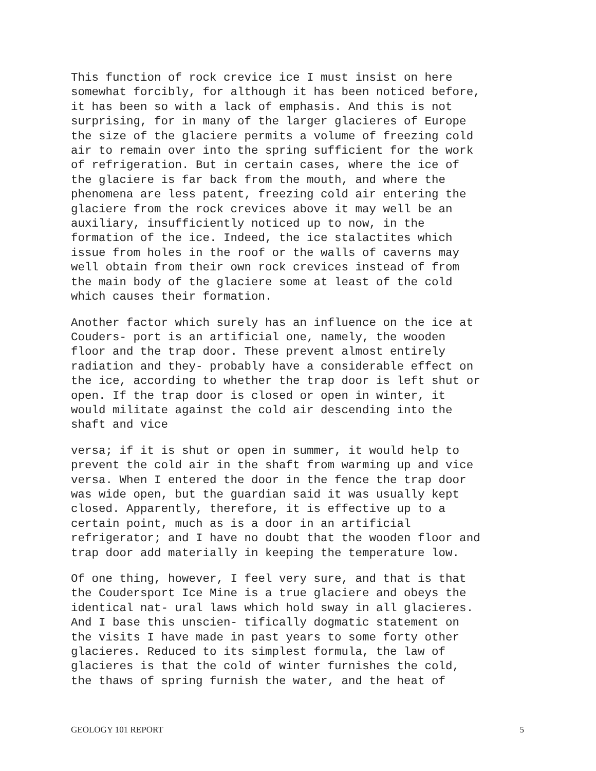This function of rock crevice ice I must insist on here somewhat forcibly, for although it has been noticed before, it has been so with a lack of emphasis. And this is not surprising, for in many of the larger glacieres of Europe the size of the glaciere permits a volume of freezing cold air to remain over into the spring sufficient for the work of refrigeration. But in certain cases, where the ice of the glaciere is far back from the mouth, and where the phenomena are less patent, freezing cold air entering the glaciere from the rock crevices above it may well be an auxiliary, insufficiently noticed up to now, in the formation of the ice. Indeed, the ice stalactites which issue from holes in the roof or the walls of caverns may well obtain from their own rock crevices instead of from the main body of the glaciere some at least of the cold which causes their formation.
Another factor which surely has an influence on the ice at Couders- port is an artificial one, namely, the wooden floor and the trap door. These prevent almost entirely radiation and they- probably have a considerable effect on the ice, according to whether the trap door is left shut or open. If the trap door is closed or open in winter, it would militate against the cold air descending into the shaft and vice
versa; if it is shut or open in summer, it would help to prevent the cold air in the shaft from warming up and vice versa. When I entered the door in the fence the trap door was wide open, but the guardian said it was usually kept closed. Apparently, therefore, it is effective up to a certain point, much as is a door in an artificial refrigerator; and I have no doubt that the wooden floor and trap door add materially in keeping the temperature low.
Of one thing, however, I feel very sure, and that is that the Coudersport Ice Mine is a true glaciere and obeys the identical nat- ural laws which hold sway in all glacieres. And I base this unscien- tifically dogmatic statement on the visits I have made in past years to some forty other glacieres. Reduced to its simplest formula, the law of glacieres is that the cold of winter furnishes the cold, the thaws of spring furnish the water, and the heat of
GEOLOGY 101 REPORT 5